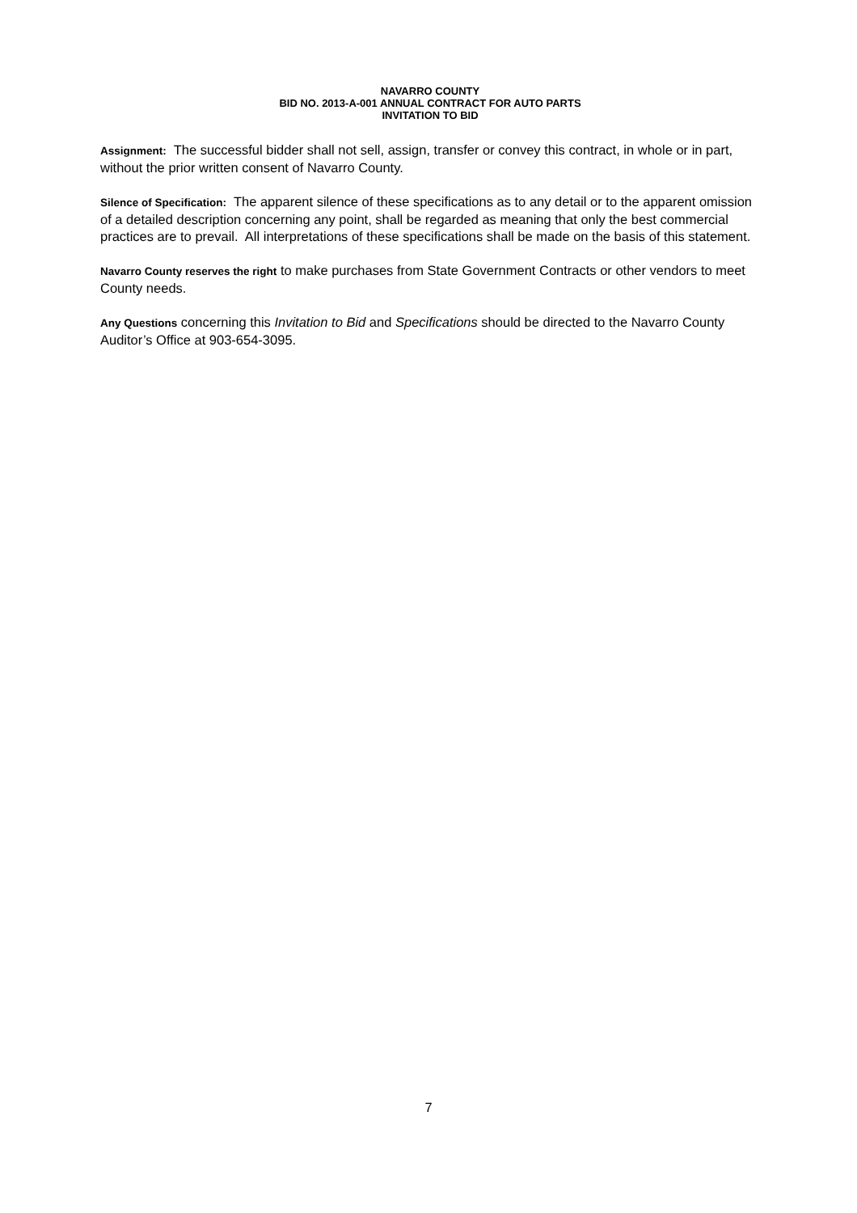NAVARRO COUNTY
BID NO. 2013-A-001 ANNUAL CONTRACT FOR AUTO PARTS
INVITATION TO BID
Assignment: The successful bidder shall not sell, assign, transfer or convey this contract, in whole or in part, without the prior written consent of Navarro County.
Silence of Specification: The apparent silence of these specifications as to any detail or to the apparent omission of a detailed description concerning any point, shall be regarded as meaning that only the best commercial practices are to prevail. All interpretations of these specifications shall be made on the basis of this statement.
Navarro County reserves the right to make purchases from State Government Contracts or other vendors to meet County needs.
Any Questions concerning this Invitation to Bid and Specifications should be directed to the Navarro County Auditor’s Office at 903-654-3095.
7